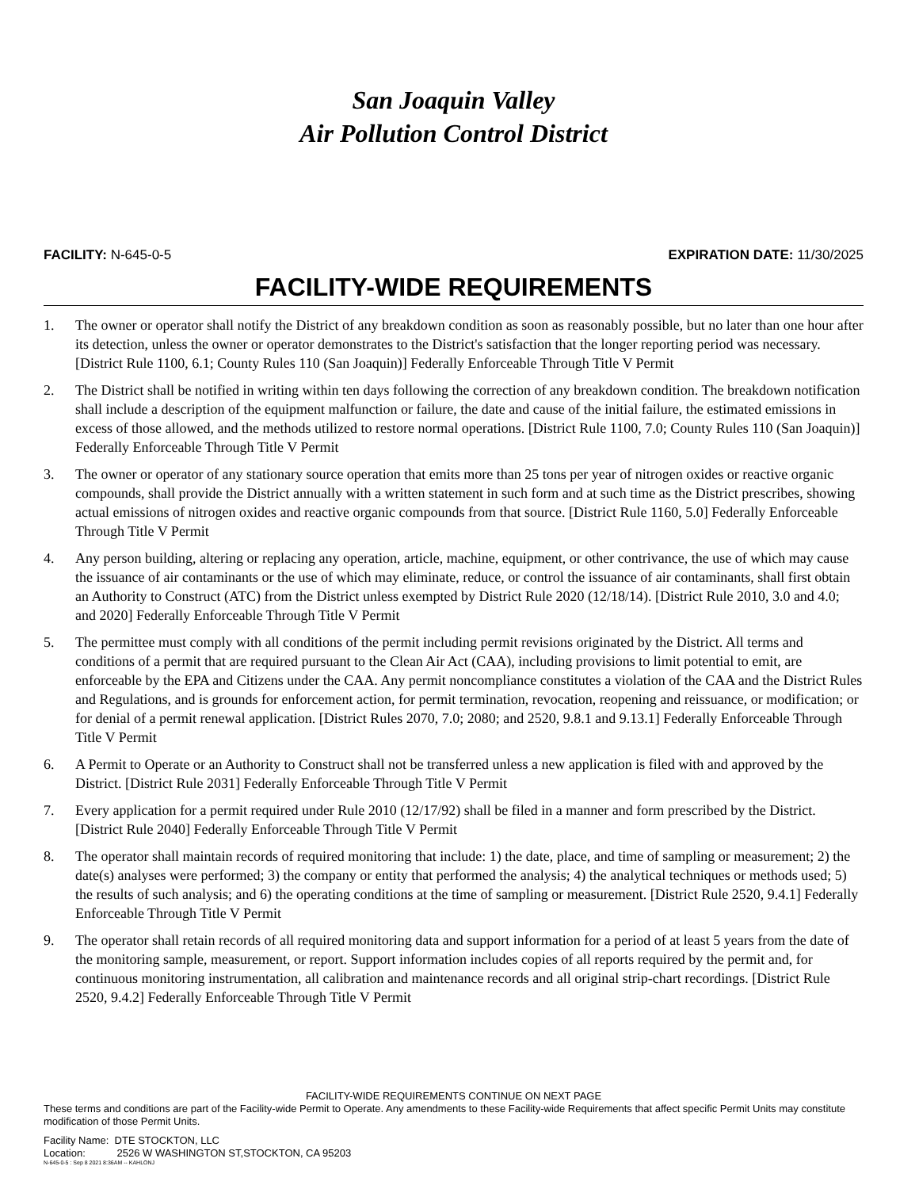San Joaquin Valley
Air Pollution Control District
FACILITY: N-645-0-5 EXPIRATION DATE: 11/30/2025
FACILITY-WIDE REQUIREMENTS
1. The owner or operator shall notify the District of any breakdown condition as soon as reasonably possible, but no later than one hour after its detection, unless the owner or operator demonstrates to the District's satisfaction that the longer reporting period was necessary. [District Rule 1100, 6.1; County Rules 110 (San Joaquin)] Federally Enforceable Through Title V Permit
2. The District shall be notified in writing within ten days following the correction of any breakdown condition. The breakdown notification shall include a description of the equipment malfunction or failure, the date and cause of the initial failure, the estimated emissions in excess of those allowed, and the methods utilized to restore normal operations. [District Rule 1100, 7.0; County Rules 110 (San Joaquin)] Federally Enforceable Through Title V Permit
3. The owner or operator of any stationary source operation that emits more than 25 tons per year of nitrogen oxides or reactive organic compounds, shall provide the District annually with a written statement in such form and at such time as the District prescribes, showing actual emissions of nitrogen oxides and reactive organic compounds from that source. [District Rule 1160, 5.0] Federally Enforceable Through Title V Permit
4. Any person building, altering or replacing any operation, article, machine, equipment, or other contrivance, the use of which may cause the issuance of air contaminants or the use of which may eliminate, reduce, or control the issuance of air contaminants, shall first obtain an Authority to Construct (ATC) from the District unless exempted by District Rule 2020 (12/18/14). [District Rule 2010, 3.0 and 4.0; and 2020] Federally Enforceable Through Title V Permit
5. The permittee must comply with all conditions of the permit including permit revisions originated by the District. All terms and conditions of a permit that are required pursuant to the Clean Air Act (CAA), including provisions to limit potential to emit, are enforceable by the EPA and Citizens under the CAA. Any permit noncompliance constitutes a violation of the CAA and the District Rules and Regulations, and is grounds for enforcement action, for permit termination, revocation, reopening and reissuance, or modification; or for denial of a permit renewal application. [District Rules 2070, 7.0; 2080; and 2520, 9.8.1 and 9.13.1] Federally Enforceable Through Title V Permit
6. A Permit to Operate or an Authority to Construct shall not be transferred unless a new application is filed with and approved by the District. [District Rule 2031] Federally Enforceable Through Title V Permit
7. Every application for a permit required under Rule 2010 (12/17/92) shall be filed in a manner and form prescribed by the District. [District Rule 2040] Federally Enforceable Through Title V Permit
8. The operator shall maintain records of required monitoring that include: 1) the date, place, and time of sampling or measurement; 2) the date(s) analyses were performed; 3) the company or entity that performed the analysis; 4) the analytical techniques or methods used; 5) the results of such analysis; and 6) the operating conditions at the time of sampling or measurement. [District Rule 2520, 9.4.1] Federally Enforceable Through Title V Permit
9. The operator shall retain records of all required monitoring data and support information for a period of at least 5 years from the date of the monitoring sample, measurement, or report. Support information includes copies of all reports required by the permit and, for continuous monitoring instrumentation, all calibration and maintenance records and all original strip-chart recordings. [District Rule 2520, 9.4.2] Federally Enforceable Through Title V Permit
FACILITY-WIDE REQUIREMENTS CONTINUE ON NEXT PAGE
These terms and conditions are part of the Facility-wide Permit to Operate. Any amendments to these Facility-wide Requirements that affect specific Permit Units may constitute modification of those Permit Units.
Facility Name: DTE STOCKTON, LLC
Location: 2526 W WASHINGTON ST,STOCKTON, CA 95203
N-645-0-5 : Sep 8 2021 8:36AM -- KAHLONJ